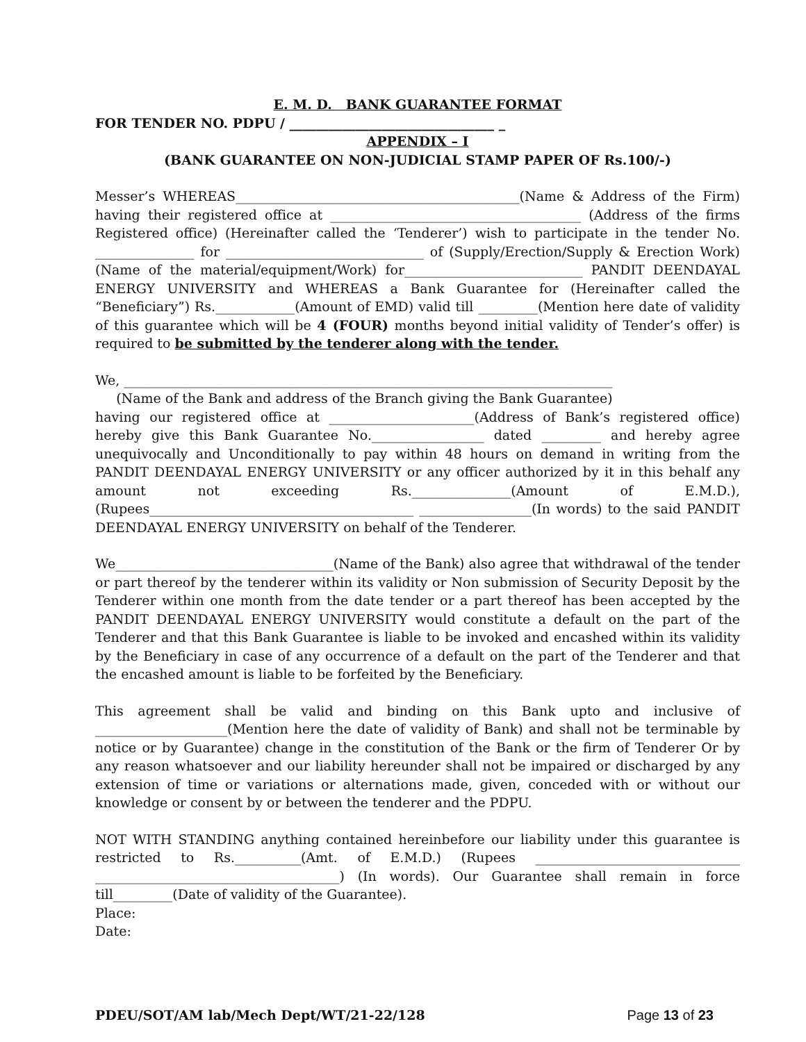E. M. D. BANK GUARANTEE FORMAT
FOR TENDER NO. PDPU / _______________________________ _
APPENDIX – I
(BANK GUARANTEE ON NON-JUDICIAL STAMP PAPER OF Rs.100/-)
Messer’s WHEREAS___________________________________________(Name & Address of the Firm) having their registered office at ______________________________________ (Address of the firms Registered office) (Hereinafter called the ‘Tenderer’) wish to participate in the tender No. _______________ for ______________________________ of (Supply/Erection/Supply & Erection Work) (Name of the material/equipment/Work) for___________________________ PANDIT DEENDAYAL ENERGY UNIVERSITY and WHEREAS a Bank Guarantee for (Hereinafter called the “Beneficiary”) Rs.____________(Amount of EMD) valid till _________(Mention here date of validity of this guarantee which will be 4 (FOUR) months beyond initial validity of Tender’s offer) is required to be submitted by the tenderer along with the tender.
We, __________________________________________________________________________
(Name of the Bank and address of the Branch giving the Bank Guarantee)
having our registered office at ______________________(Address of Bank’s registered office) hereby give this Bank Guarantee No._________________ dated _________ and hereby agree unequivocally and Unconditionally to pay within 48 hours on demand in writing from the PANDIT DEENDAYAL ENERGY UNIVERSITY or any officer authorized by it in this behalf any amount not exceeding Rs._______________(Amount of E.M.D.), (Rupees________________________________________ _________________(In words) to the said PANDIT DEENDAYAL ENERGY UNIVERSITY on behalf of the Tenderer.
We_________________________________(Name of the Bank) also agree that withdrawal of the tender or part thereof by the tenderer within its validity or Non submission of Security Deposit by the Tenderer within one month from the date tender or a part thereof has been accepted by the PANDIT DEENDAYAL ENERGY UNIVERSITY would constitute a default on the part of the Tenderer and that this Bank Guarantee is liable to be invoked and encashed within its validity by the Beneficiary in case of any occurrence of a default on the part of the Tenderer and that the encashed amount is liable to be forfeited by the Beneficiary.
This agreement shall be valid and binding on this Bank upto and inclusive of ____________________(Mention here the date of validity of Bank) and shall not be terminable by notice or by Guarantee) change in the constitution of the Bank or the firm of Tenderer Or by any reason whatsoever and our liability hereunder shall not be impaired or discharged by any extension of time or variations or alternations made, given, conceded with or without our knowledge or consent by or between the tenderer and the PDPU.
NOT WITH STANDING anything contained hereinbefore our liability under this guarantee is restricted to Rs.__________(Amt. of E.M.D.) (Rupees _______________________________ _____________________________________) (In words). Our Guarantee shall remain in force till_________(Date of validity of the Guarantee).
Place:
Date:
PDEU/SOT/AM lab/Mech Dept/WT/21-22/128 Page 13 of 23